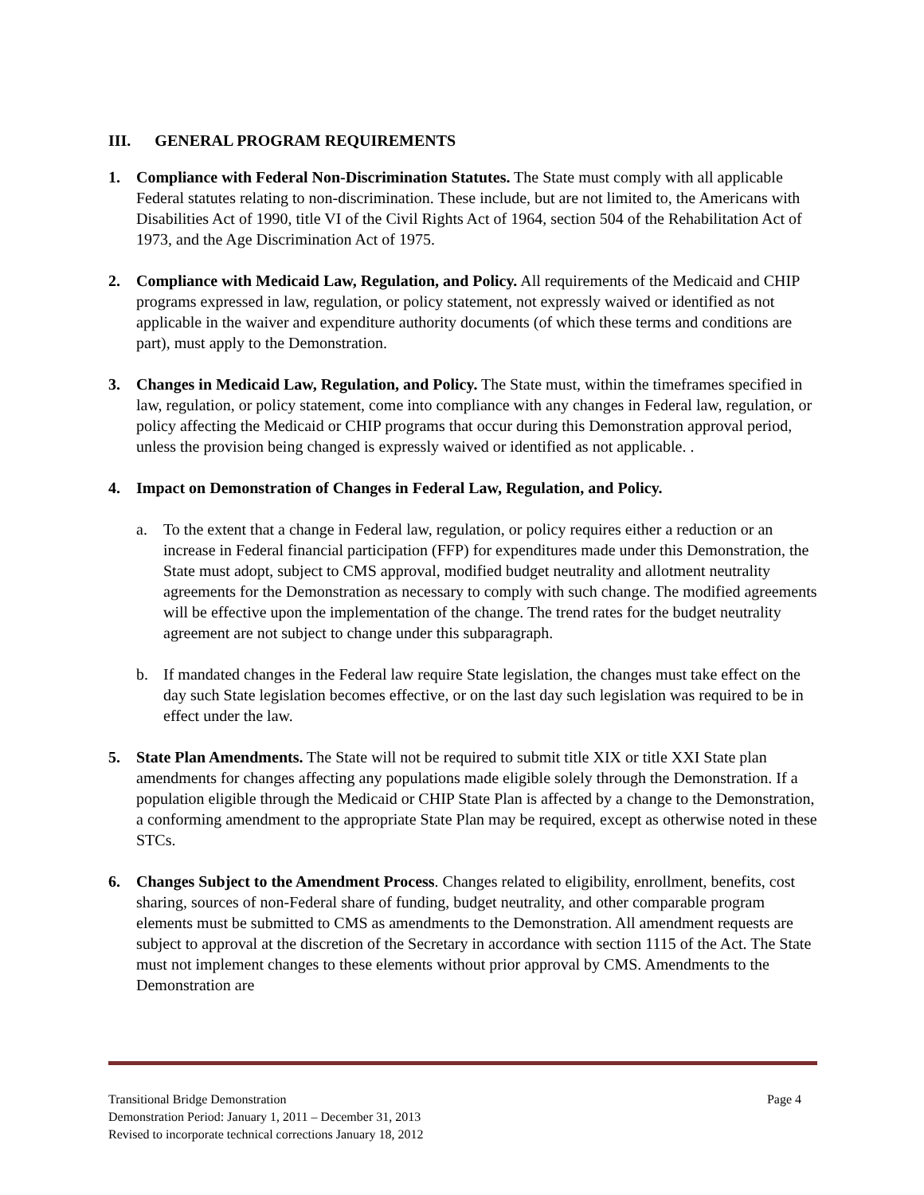III. GENERAL PROGRAM REQUIREMENTS
1. Compliance with Federal Non-Discrimination Statutes. The State must comply with all applicable Federal statutes relating to non-discrimination. These include, but are not limited to, the Americans with Disabilities Act of 1990, title VI of the Civil Rights Act of 1964, section 504 of the Rehabilitation Act of 1973, and the Age Discrimination Act of 1975.
2. Compliance with Medicaid Law, Regulation, and Policy. All requirements of the Medicaid and CHIP programs expressed in law, regulation, or policy statement, not expressly waived or identified as not applicable in the waiver and expenditure authority documents (of which these terms and conditions are part), must apply to the Demonstration.
3. Changes in Medicaid Law, Regulation, and Policy. The State must, within the timeframes specified in law, regulation, or policy statement, come into compliance with any changes in Federal law, regulation, or policy affecting the Medicaid or CHIP programs that occur during this Demonstration approval period, unless the provision being changed is expressly waived or identified as not applicable. .
4. Impact on Demonstration of Changes in Federal Law, Regulation, and Policy.
a. To the extent that a change in Federal law, regulation, or policy requires either a reduction or an increase in Federal financial participation (FFP) for expenditures made under this Demonstration, the State must adopt, subject to CMS approval, modified budget neutrality and allotment neutrality agreements for the Demonstration as necessary to comply with such change. The modified agreements will be effective upon the implementation of the change. The trend rates for the budget neutrality agreement are not subject to change under this subparagraph.
b. If mandated changes in the Federal law require State legislation, the changes must take effect on the day such State legislation becomes effective, or on the last day such legislation was required to be in effect under the law.
5. State Plan Amendments. The State will not be required to submit title XIX or title XXI State plan amendments for changes affecting any populations made eligible solely through the Demonstration. If a population eligible through the Medicaid or CHIP State Plan is affected by a change to the Demonstration, a conforming amendment to the appropriate State Plan may be required, except as otherwise noted in these STCs.
6. Changes Subject to the Amendment Process. Changes related to eligibility, enrollment, benefits, cost sharing, sources of non-Federal share of funding, budget neutrality, and other comparable program elements must be submitted to CMS as amendments to the Demonstration. All amendment requests are subject to approval at the discretion of the Secretary in accordance with section 1115 of the Act. The State must not implement changes to these elements without prior approval by CMS. Amendments to the Demonstration are
Transitional Bridge Demonstration Page 4
Demonstration Period: January 1, 2011 – December 31, 2013
Revised to incorporate technical corrections January 18, 2012